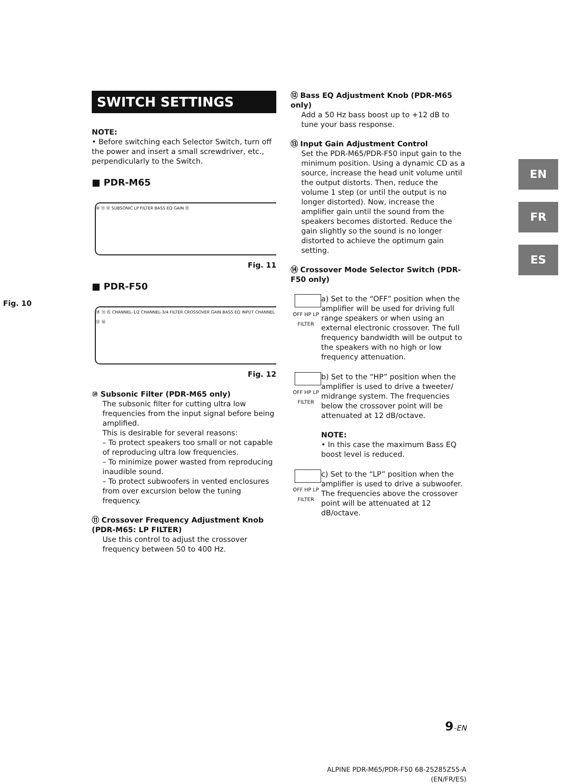Fig. 10
SWITCH SETTINGS
NOTE:
• Before switching each Selector Switch, turn off the power and insert a small screwdriver, etc., perpendicularly to the Switch.
■ PDR-M65
⑩ ⑪ ⑫ SUBSONIC LP FILTER BASS EQ GAIN ⑬
Fig. 11
■ PDR-F50
⑭ ⑪ ⑮ CHANNEL-1/2 CHANNEL-3/4 FILTER CROSSOVER GAIN BASS EQ INPUT CHANNEL ⑬ ⑯
Fig. 12
⑩ Subsonic Filter (PDR-M65 only)
The subsonic filter for cutting ultra low frequencies from the input signal before being amplified.
This is desirable for several reasons:
– To protect speakers too small or not capable of reproducing ultra low frequencies.
– To minimize power wasted from reproducing inaudible sound.
– To protect subwoofers in vented enclosures from over excursion below the tuning frequency.
⑪ Crossover Frequency Adjustment Knob (PDR-M65: LP FILTER)
Use this control to adjust the crossover frequency between 50 to 400 Hz.
⑫ Bass EQ Adjustment Knob (PDR-M65 only)
Add a 50 Hz bass boost up to +12 dB to tune your bass response.
⑬ Input Gain Adjustment Control
Set the PDR-M65/PDR-F50 input gain to the minimum position. Using a dynamic CD as a source, increase the head unit volume until the output distorts. Then, reduce the volume 1 step (or until the output is no longer distorted). Now, increase the amplifier gain until the sound from the speakers becomes distorted. Reduce the gain slightly so the sound is no longer distorted to achieve the optimum gain setting.
⑭ Crossover Mode Selector Switch (PDR-F50 only)
OFF HP LP
FILTER
a) Set to the “OFF” position when the amplifier will be used for driving full range speakers or when using an external electronic crossover. The full frequency bandwidth will be output to the speakers with no high or low frequency attenuation.
OFF HP LP
FILTER
b) Set to the “HP” position when the amplifier is used to drive a tweeter/ midrange system. The frequencies below the crossover point will be attenuated at 12 dB/octave.
NOTE:
• In this case the maximum Bass EQ boost level is reduced.
OFF HP LP
FILTER
c) Set to the “LP” position when the amplifier is used to drive a subwoofer. The frequencies above the crossover point will be attenuated at 12 dB/octave.
9-EN
ALPINE PDR-M65/PDR-F50 68-25285Z55-A (EN/FR/ES)
EN
FR
ES